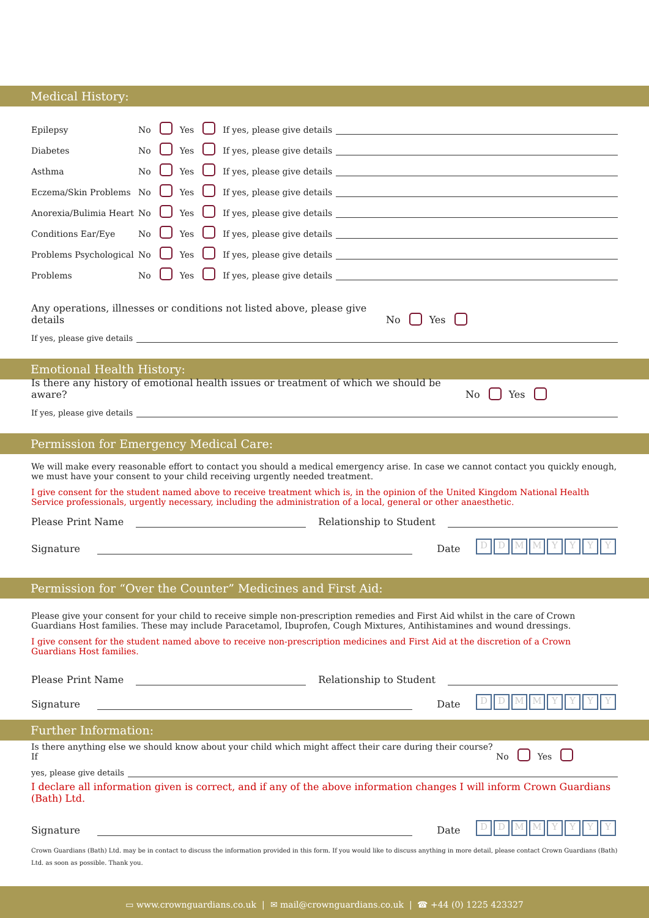Medical History:
Epilepsy No Yes If yes, please give details
Diabetes No Yes If yes, please give details
Asthma No Yes If yes, please give details
Eczema/Skin Problems No Yes If yes, please give details
Anorexia/Bulimia Heart No Yes If yes, please give details
Conditions Ear/Eye No Yes If yes, please give details
Problems Psychological No Yes If yes, please give details
Problems No Yes If yes, please give details
Any operations, illnesses or conditions not listed above, please give details No Yes
If yes, please give details
Emotional Health History:
Is there any history of emotional health issues or treatment of which we should be aware? No Yes
If yes, please give details
Permission for Emergency Medical Care:
We will make every reasonable effort to contact you should a medical emergency arise. In case we cannot contact you quickly enough, we must have your consent to your child receiving urgently needed treatment.
I give consent for the student named above to receive treatment which is, in the opinion of the United Kingdom National Health Service professionals, urgently necessary, including the administration of a local, general or other anaesthetic.
Please Print Name Relationship to Student
Signature Date DDMMYYYY
Permission for “Over the Counter” Medicines and First Aid:
Please give your consent for your child to receive simple non-prescription remedies and First Aid whilst in the care of Crown Guardians Host families. These may include Paracetamol, Ibuprofen, Cough Mixtures, Antihistamines and wound dressings.
I give consent for the student named above to receive non-prescription medicines and First Aid at the discretion of a Crown Guardians Host families.
Please Print Name Relationship to Student
Signature Date DDMMYYYY
Further Information:
Is there anything else we should know about your child which might affect their care during their course? If No Yes
yes, please give details
I declare all information given is correct, and if any of the above information changes I will inform Crown Guardians (Bath) Ltd.
Signature Date DDMMYYYY
Crown Guardians (Bath) Ltd. may be in contact to discuss the information provided in this form. If you would like to discuss anything in more detail, please contact Crown Guardians (Bath) Ltd. as soon as possible. Thank you.
▭ www.crownguardians.co.uk | ✉ mail@crownguardians.co.uk | ☎ +44 (0) 1225 423327